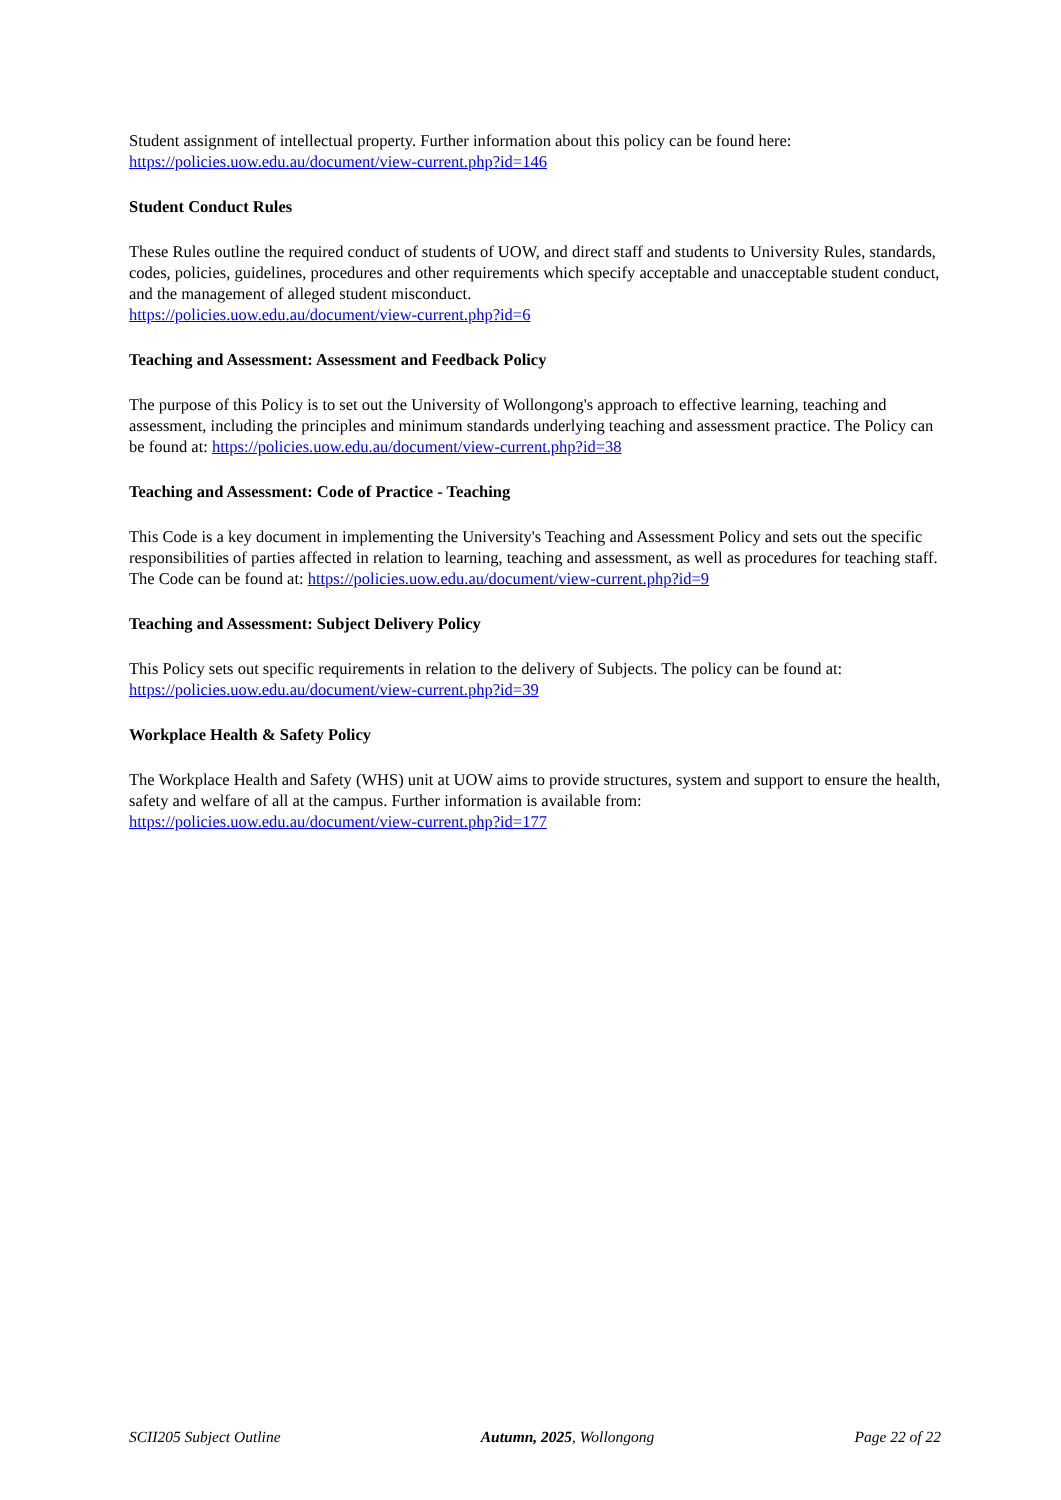Student assignment of intellectual property. Further information about this policy can be found here:
https://policies.uow.edu.au/document/view-current.php?id=146
Student Conduct Rules
These Rules outline the required conduct of students of UOW, and direct staff and students to University Rules, standards, codes, policies, guidelines, procedures and other requirements which specify acceptable and unacceptable student conduct, and the management of alleged student misconduct.
https://policies.uow.edu.au/document/view-current.php?id=6
Teaching and Assessment: Assessment and Feedback Policy
The purpose of this Policy is to set out the University of Wollongong's approach to effective learning, teaching and assessment, including the principles and minimum standards underlying teaching and assessment practice. The Policy can be found at: https://policies.uow.edu.au/document/view-current.php?id=38
Teaching and Assessment: Code of Practice - Teaching
This Code is a key document in implementing the University's Teaching and Assessment Policy and sets out the specific responsibilities of parties affected in relation to learning, teaching and assessment, as well as procedures for teaching staff. The Code can be found at: https://policies.uow.edu.au/document/view-current.php?id=9
Teaching and Assessment: Subject Delivery Policy
This Policy sets out specific requirements in relation to the delivery of Subjects. The policy can be found at:
https://policies.uow.edu.au/document/view-current.php?id=39
Workplace Health & Safety Policy
The Workplace Health and Safety (WHS) unit at UOW aims to provide structures, system and support to ensure the health, safety and welfare of all at the campus. Further information is available from:
https://policies.uow.edu.au/document/view-current.php?id=177
SCII205 Subject Outline Autumn, 2025, Wollongong Page 22 of 22